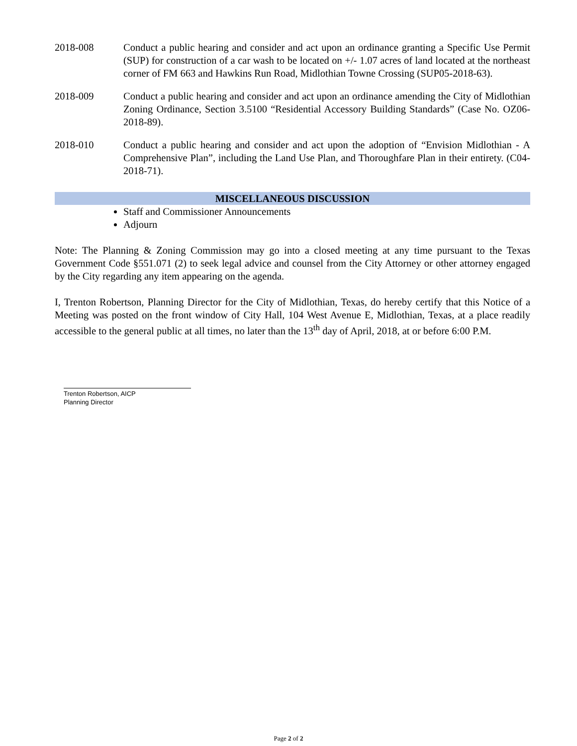2018-008 Conduct a public hearing and consider and act upon an ordinance granting a Specific Use Permit (SUP) for construction of a car wash to be located on +/- 1.07 acres of land located at the northeast corner of FM 663 and Hawkins Run Road, Midlothian Towne Crossing (SUP05-2018-63).
2018-009 Conduct a public hearing and consider and act upon an ordinance amending the City of Midlothian Zoning Ordinance, Section 3.5100 “Residential Accessory Building Standards” (Case No. OZ06-2018-89).
2018-010 Conduct a public hearing and consider and act upon the adoption of “Envision Midlothian - A Comprehensive Plan”, including the Land Use Plan, and Thoroughfare Plan in their entirety. (C04-2018-71).
MISCELLANEOUS DISCUSSION
Staff and Commissioner Announcements
Adjourn
Note: The Planning & Zoning Commission may go into a closed meeting at any time pursuant to the Texas Government Code §551.071 (2) to seek legal advice and counsel from the City Attorney or other attorney engaged by the City regarding any item appearing on the agenda.
I, Trenton Robertson, Planning Director for the City of Midlothian, Texas, do hereby certify that this Notice of a Meeting was posted on the front window of City Hall, 104 West Avenue E, Midlothian, Texas, at a place readily accessible to the general public at all times, no later than the 13<sup>th</sup> day of April, 2018, at or before 6:00 P.M.
Trenton Robertson, AICP
Planning Director
Page 2 of 2